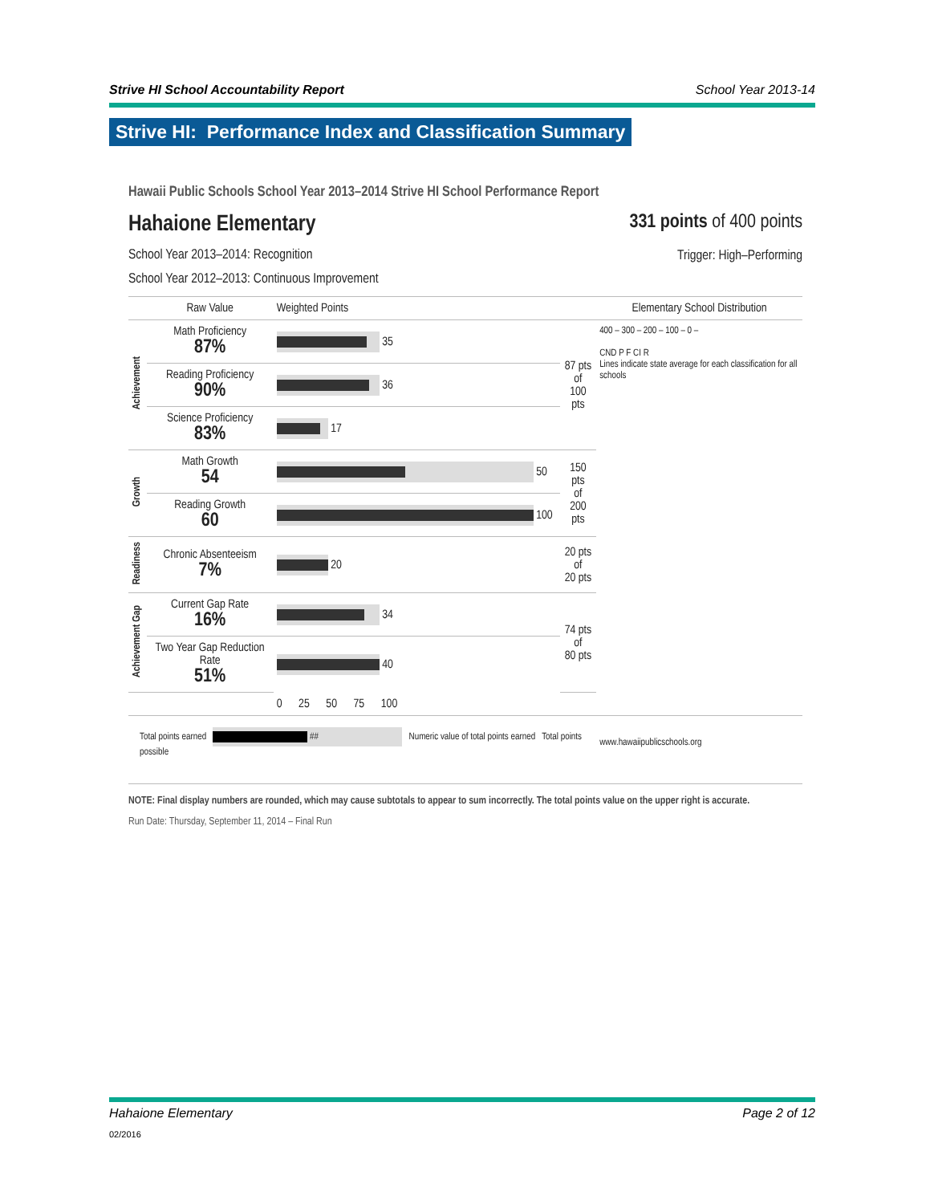Strive HI School Accountability Report School Year 2013-14
Strive HI: Performance Index and Classification Summary
Hawaii Public Schools School Year 2013–2014 Strive HI School Performance Report
Hahaione Elementary
School Year 2013–2014: Recognition
School Year 2012–2013: Continuous Improvement
331 points of 400 points
Trigger: High–Performing
| | Raw Value | Weighted Points | | Elementary School Distribution |
| --- | --- | --- | --- | --- |
| Achievement | Math Proficiency 87% | 35 | 87 pts of 100 pts | 400 – 300 – 200 – 100 – 0 – CND P F CI R Lines indicate state average for each classification for all schools |
| | Reading Proficiency 90% | 36 | | |
| | Science Proficiency 83% | 17 | | |
| Growth | Math Growth 54 | 50 | 150 pts of 200 pts | |
| | Reading Growth 60 | 100 | | |
| Readiness | Chronic Absenteeism 7% | 20 | 20 pts of 20 pts | |
| Achievement Gap | Current Gap Rate 16% | 34 | 74 pts of 80 pts | |
| | Two Year Gap Reduction Rate 51% | 40 | | |
| | | 0 25 50 75 100 | | |
| Total points earned ## Numeric value of total points earned Total points possible | | | | www.hawaiipublicschools.org |
NOTE: Final display numbers are rounded, which may cause subtotals to appear to sum incorrectly. The total points value on the upper right is accurate.
Run Date: Thursday, September 11, 2014 – Final Run
Hahaione Elementary Page 2 of 12
02/2016